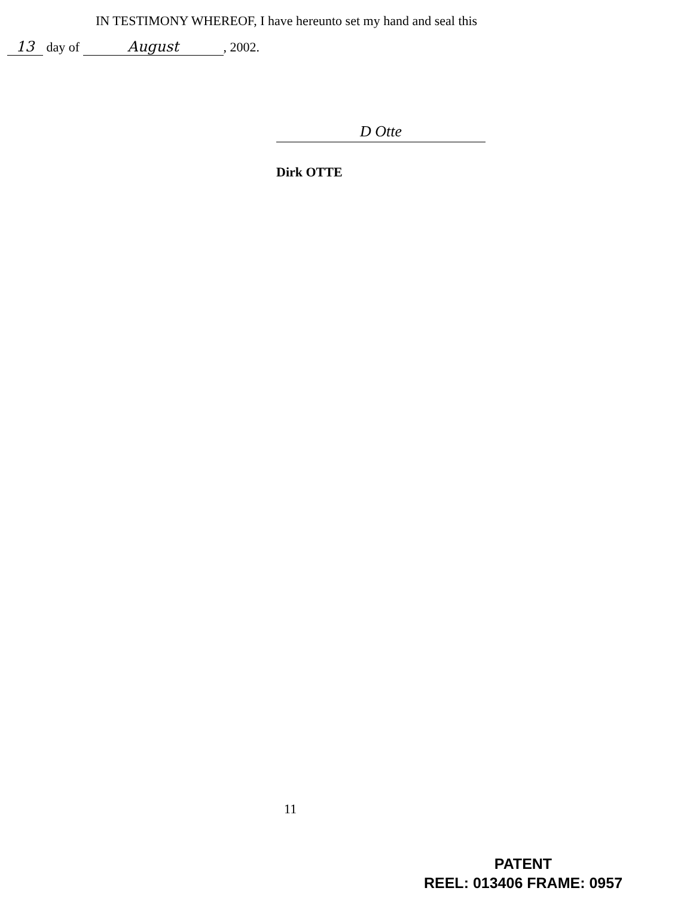IN TESTIMONY WHEREOF, I have hereunto set my hand and seal this
13 day of August, 2002.
D Otte
Dirk OTTE
11
PATENT
REEL: 013406 FRAME: 0957